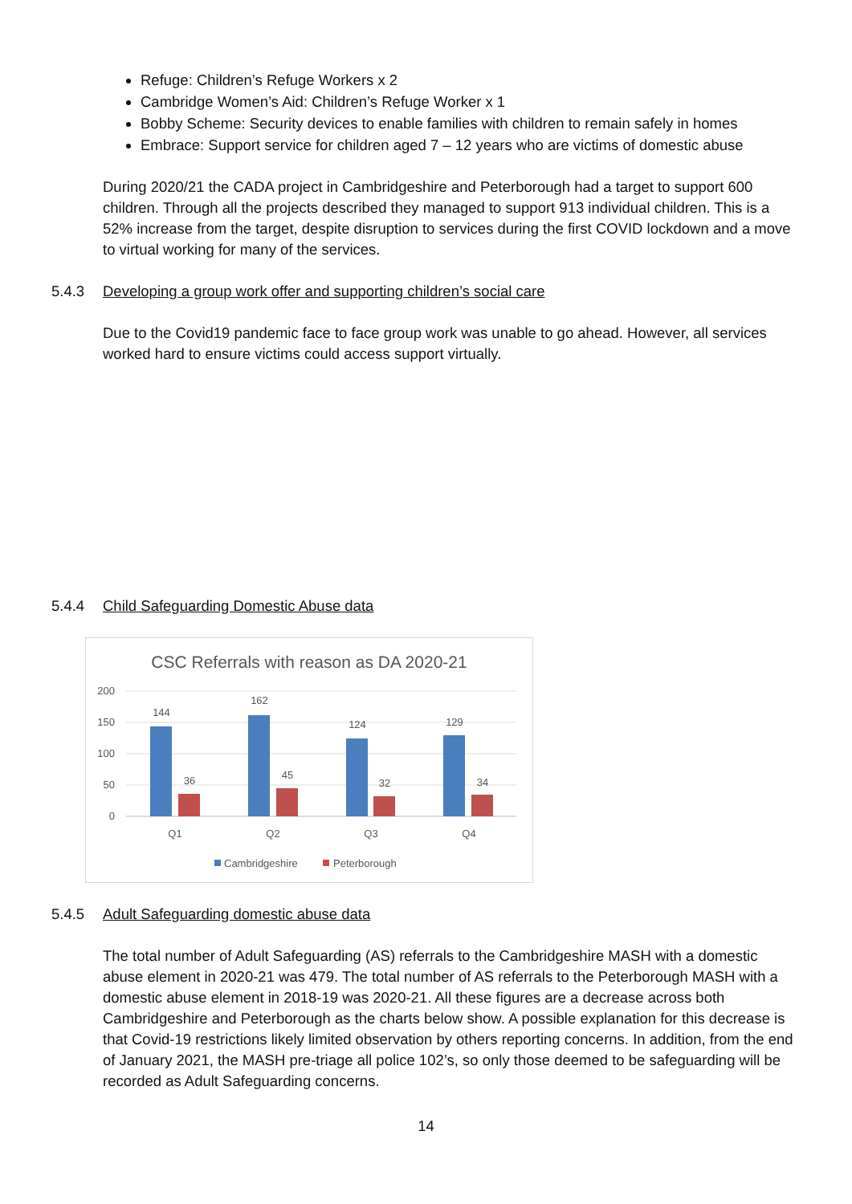Refuge: Children’s Refuge Workers x 2
Cambridge Women’s Aid: Children’s Refuge Worker x 1
Bobby Scheme: Security devices to enable families with children to remain safely in homes
Embrace: Support service for children aged 7 – 12 years who are victims of domestic abuse
During 2020/21 the CADA project in Cambridgeshire and Peterborough had a target to support 600 children. Through all the projects described they managed to support 913 individual children. This is a 52% increase from the target, despite disruption to services during the first COVID lockdown and a move to virtual working for many of the services.
5.4.3 Developing a group work offer and supporting children’s social care
Due to the Covid19 pandemic face to face group work was unable to go ahead. However, all services worked hard to ensure victims could access support virtually.
5.4.4 Child Safeguarding Domestic Abuse data
CSC Referrals with reason as DA 2020-21
200
150
100
50
0
144
36
162
45
124
32
129
34
Q1
Q2
Q3
Q4
Cambridgeshire
Peterborough
5.4.5 Adult Safeguarding domestic abuse data
The total number of Adult Safeguarding (AS) referrals to the Cambridgeshire MASH with a domestic abuse element in 2020-21 was 479. The total number of AS referrals to the Peterborough MASH with a domestic abuse element in 2018-19 was 2020-21. All these figures are a decrease across both Cambridgeshire and Peterborough as the charts below show. A possible explanation for this decrease is that Covid-19 restrictions likely limited observation by others reporting concerns. In addition, from the end of January 2021, the MASH pre-triage all police 102’s, so only those deemed to be safeguarding will be recorded as Adult Safeguarding concerns.
14